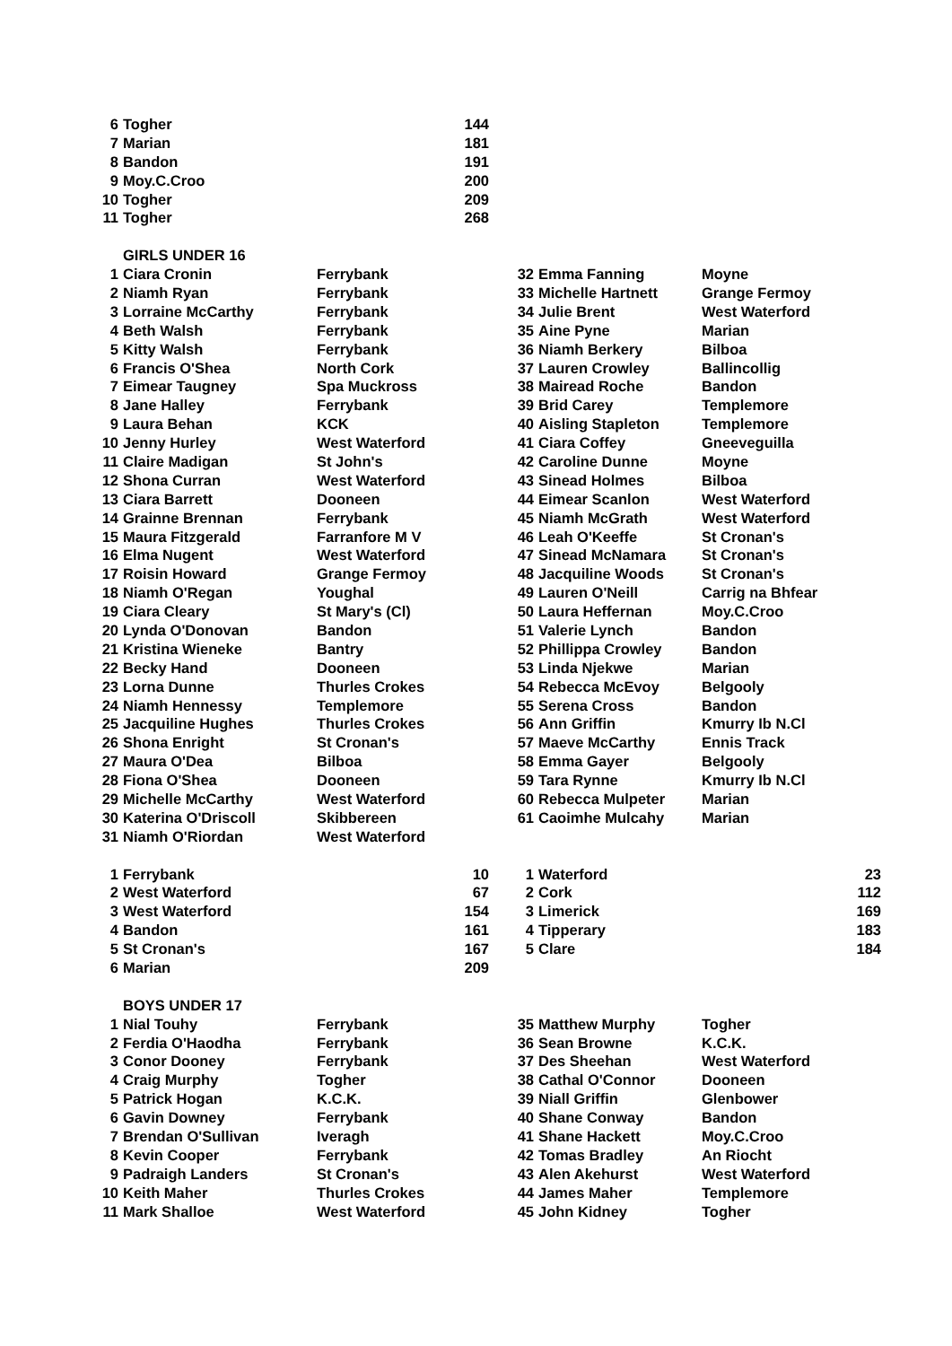| 6 | Togher | | 144 |
| 7 | Marian | | 181 |
| 8 | Bandon | | 191 |
| 9 | Moy.C.Croo | | 200 |
| 10 | Togher | | 209 |
| 11 | Togher | | 268 |
| GIRLS UNDER 16 | | | |
| 1 | Ciara Cronin | Ferrybank | | | 32 | Emma Fanning | Moyne | |
| 2 | Niamh Ryan | Ferrybank | | | 33 | Michelle Hartnett | Grange Fermoy | |
| 3 | Lorraine McCarthy | Ferrybank | | | 34 | Julie Brent | West Waterford | |
| 4 | Beth Walsh | Ferrybank | | | 35 | Aine Pyne | Marian | |
| 5 | Kitty Walsh | Ferrybank | | | 36 | Niamh Berkery | Bilboa | |
| 6 | Francis O'Shea | North Cork | | | 37 | Lauren Crowley | Ballincollig | |
| 7 | Eimear Taugney | Spa Muckross | | | 38 | Mairead Roche | Bandon | |
| 8 | Jane Halley | Ferrybank | | | 39 | Brid Carey | Templemore | |
| 9 | Laura Behan | KCK | | | 40 | Aisling Stapleton | Templemore | |
| 10 | Jenny Hurley | West Waterford | | | 41 | Ciara Coffey | Gneeveguilla | |
| 11 | Claire Madigan | St John's | | | 42 | Caroline Dunne | Moyne | |
| 12 | Shona Curran | West Waterford | | | 43 | Sinead Holmes | Bilboa | |
| 13 | Ciara Barrett | Dooneen | | | 44 | Eimear Scanlon | West Waterford | |
| 14 | Grainne Brennan | Ferrybank | | | 45 | Niamh McGrath | West Waterford | |
| 15 | Maura Fitzgerald | Farranfore M V | | | 46 | Leah O'Keeffe | St Cronan's | |
| 16 | Elma Nugent | West Waterford | | | 47 | Sinead McNamara | St Cronan's | |
| 17 | Roisin Howard | Grange Fermoy | | | 48 | Jacquiline Woods | St Cronan's | |
| 18 | Niamh O'Regan | Youghal | | | 49 | Lauren O'Neill | Carrig na Bhfear | |
| 19 | Ciara Cleary | St Mary's (Cl) | | | 50 | Laura Heffernan | Moy.C.Croo | |
| 20 | Lynda O'Donovan | Bandon | | | 51 | Valerie Lynch | Bandon | |
| 21 | Kristina Wieneke | Bantry | | | 52 | Phillippa Crowley | Bandon | |
| 22 | Becky Hand | Dooneen | | | 53 | Linda Njekwe | Marian | |
| 23 | Lorna Dunne | Thurles Crokes | | | 54 | Rebecca McEvoy | Belgooly | |
| 24 | Niamh Hennessy | Templemore | | | 55 | Serena Cross | Bandon | |
| 25 | Jacquiline Hughes | Thurles Crokes | | | 56 | Ann Griffin | Kmurry Ib N.Cl | |
| 26 | Shona Enright | St Cronan's | | | 57 | Maeve McCarthy | Ennis Track | |
| 27 | Maura O'Dea | Bilboa | | | 58 | Emma Gayer | Belgooly | |
| 28 | Fiona O'Shea | Dooneen | | | 59 | Tara Rynne | Kmurry Ib N.Cl | |
| 29 | Michelle McCarthy | West Waterford | | | 60 | Rebecca Mulpeter | Marian | |
| 30 | Katerina O'Driscoll | Skibbereen | | | 61 | Caoimhe Mulcahy | Marian | |
| 31 | Niamh O'Riordan | West Waterford | | | | | | |
| 1 | Ferrybank | | 10 | | 1 | Waterford | | 23 |
| 2 | West Waterford | | 67 | | 2 | Cork | | 112 |
| 3 | West Waterford | | 154 | | 3 | Limerick | | 169 |
| 4 | Bandon | | 161 | | 4 | Tipperary | | 183 |
| 5 | St Cronan's | | 167 | | 5 | Clare | | 184 |
| 6 | Marian | | 209 | | | | | |
| BOYS UNDER 17 | | | | | | | | |
| 1 | Nial Touhy | Ferrybank | | | 35 | Matthew Murphy | Togher | |
| 2 | Ferdia O'Haodha | Ferrybank | | | 36 | Sean Browne | K.C.K. | |
| 3 | Conor Dooney | Ferrybank | | | 37 | Des Sheehan | West Waterford | |
| 4 | Craig Murphy | Togher | | | 38 | Cathal O'Connor | Dooneen | |
| 5 | Patrick Hogan | K.C.K. | | | 39 | Niall Griffin | Glenbower | |
| 6 | Gavin Downey | Ferrybank | | | 40 | Shane Conway | Bandon | |
| 7 | Brendan O'Sullivan | Iveragh | | | 41 | Shane Hackett | Moy.C.Croo | |
| 8 | Kevin Cooper | Ferrybank | | | 42 | Tomas Bradley | An Riocht | |
| 9 | Padraigh Landers | St Cronan's | | | 43 | Alen Akehurst | West Waterford | |
| 10 | Keith Maher | Thurles Crokes | | | 44 | James Maher | Templemore | |
| 11 | Mark Shalloe | West Waterford | | | 45 | John Kidney | Togher | |